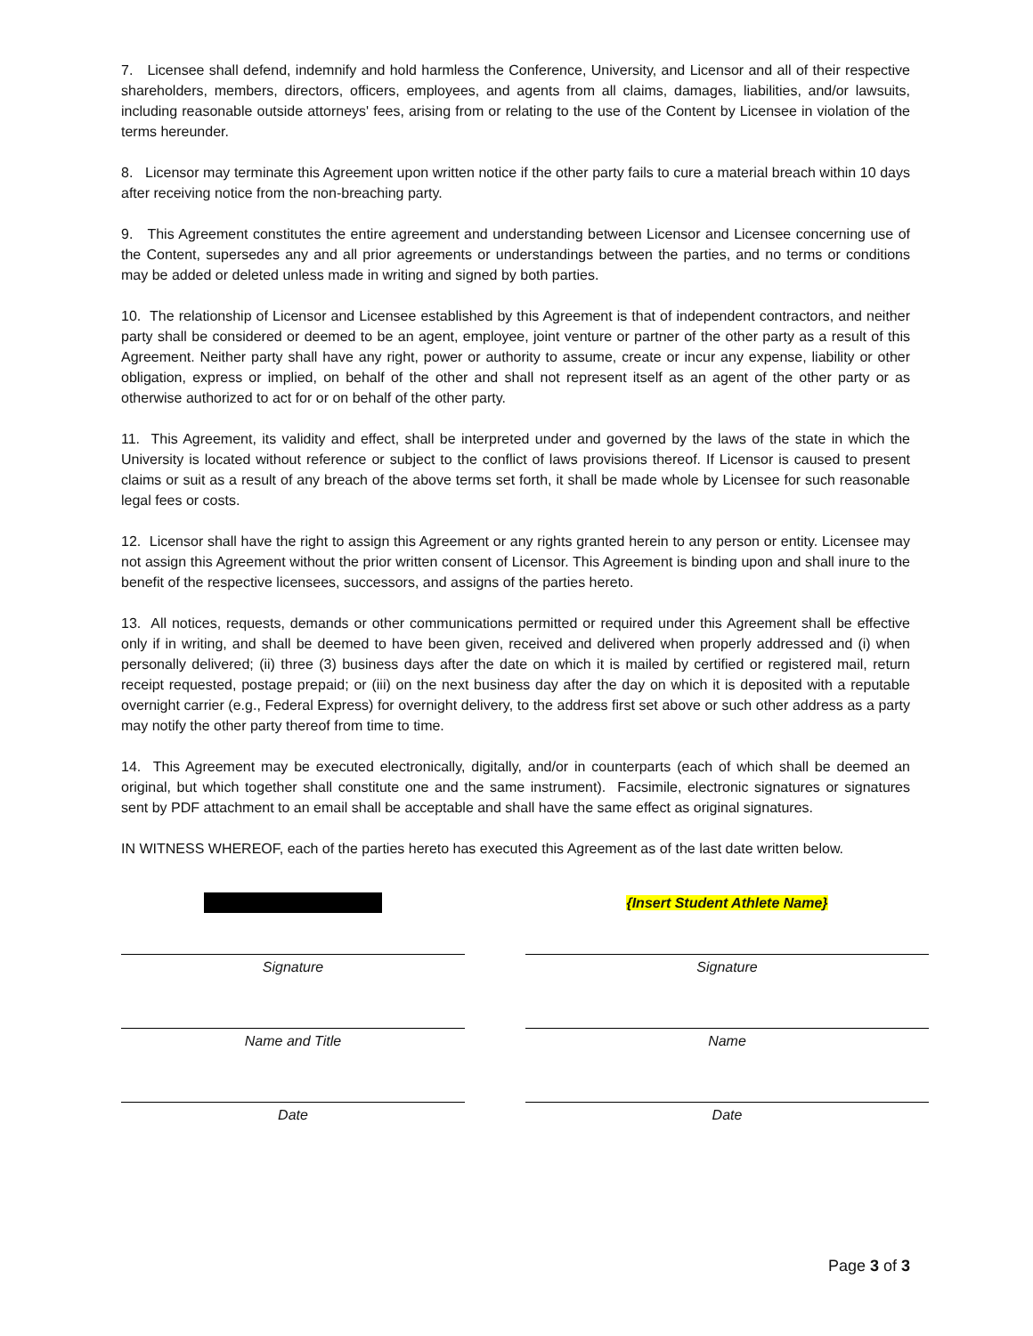7. Licensee shall defend, indemnify and hold harmless the Conference, University, and Licensor and all of their respective shareholders, members, directors, officers, employees, and agents from all claims, damages, liabilities, and/or lawsuits, including reasonable outside attorneys' fees, arising from or relating to the use of the Content by Licensee in violation of the terms hereunder.
8. Licensor may terminate this Agreement upon written notice if the other party fails to cure a material breach within 10 days after receiving notice from the non-breaching party.
9. This Agreement constitutes the entire agreement and understanding between Licensor and Licensee concerning use of the Content, supersedes any and all prior agreements or understandings between the parties, and no terms or conditions may be added or deleted unless made in writing and signed by both parties.
10. The relationship of Licensor and Licensee established by this Agreement is that of independent contractors, and neither party shall be considered or deemed to be an agent, employee, joint venture or partner of the other party as a result of this Agreement. Neither party shall have any right, power or authority to assume, create or incur any expense, liability or other obligation, express or implied, on behalf of the other and shall not represent itself as an agent of the other party or as otherwise authorized to act for or on behalf of the other party.
11. This Agreement, its validity and effect, shall be interpreted under and governed by the laws of the state in which the University is located without reference or subject to the conflict of laws provisions thereof. If Licensor is caused to present claims or suit as a result of any breach of the above terms set forth, it shall be made whole by Licensee for such reasonable legal fees or costs.
12. Licensor shall have the right to assign this Agreement or any rights granted herein to any person or entity. Licensee may not assign this Agreement without the prior written consent of Licensor. This Agreement is binding upon and shall inure to the benefit of the respective licensees, successors, and assigns of the parties hereto.
13. All notices, requests, demands or other communications permitted or required under this Agreement shall be effective only if in writing, and shall be deemed to have been given, received and delivered when properly addressed and (i) when personally delivered; (ii) three (3) business days after the date on which it is mailed by certified or registered mail, return receipt requested, postage prepaid; or (iii) on the next business day after the day on which it is deposited with a reputable overnight carrier (e.g., Federal Express) for overnight delivery, to the address first set above or such other address as a party may notify the other party thereof from time to time.
14. This Agreement may be executed electronically, digitally, and/or in counterparts (each of which shall be deemed an original, but which together shall constitute one and the same instrument). Facsimile, electronic signatures or signatures sent by PDF attachment to an email shall be acceptable and shall have the same effect as original signatures.
IN WITNESS WHEREOF, each of the parties hereto has executed this Agreement as of the last date written below.
Signature
Name and Title
Date
{Insert Student Athlete Name}
Signature
Name
Date
Page 3 of 3